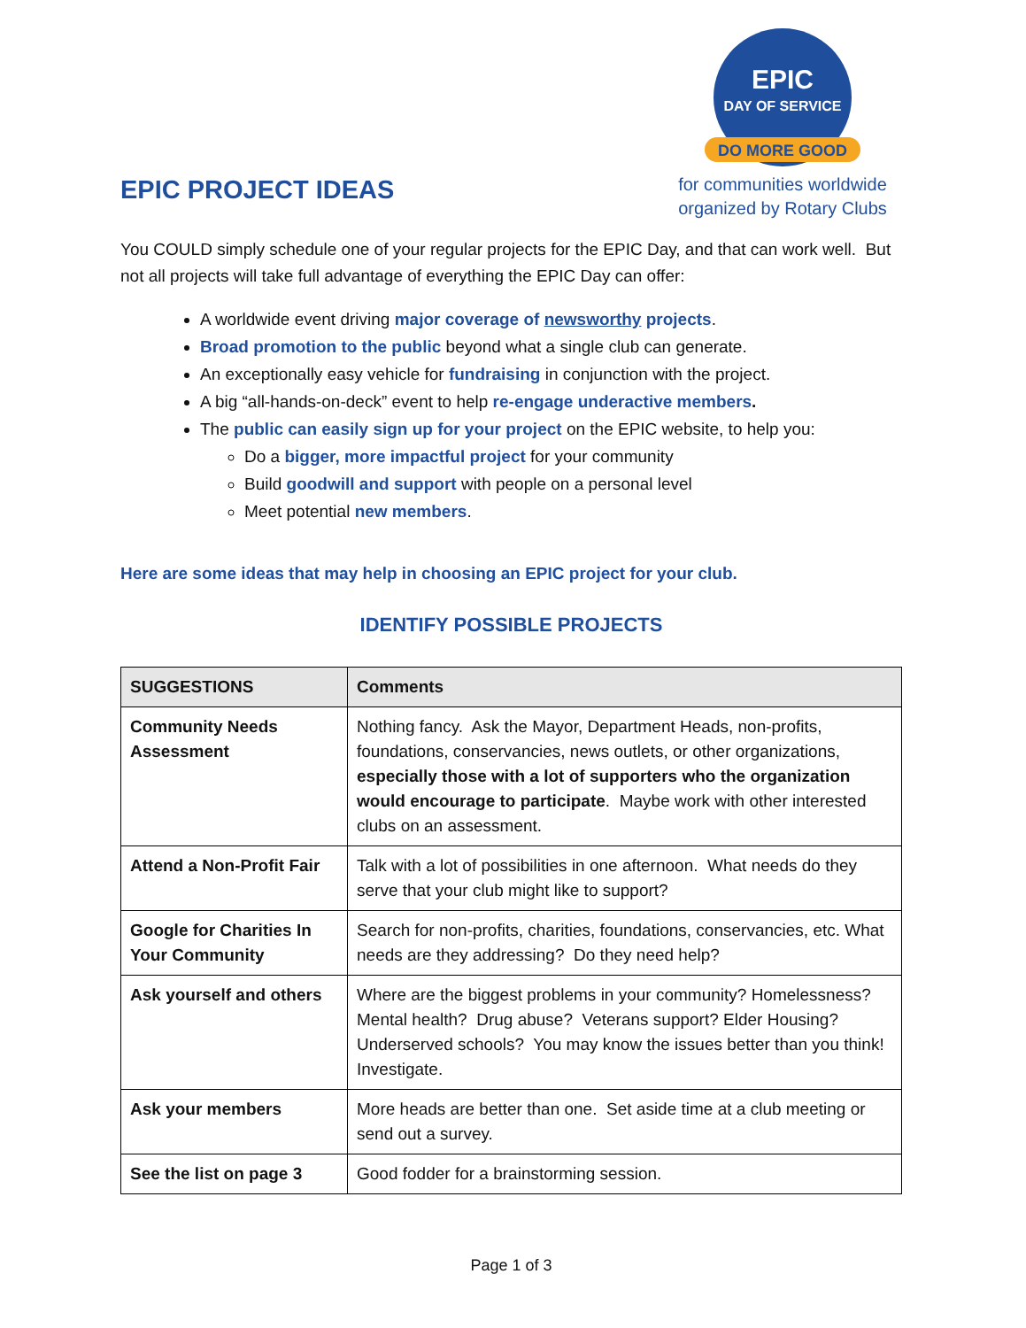EPIC PROJECT IDEAS
DO MORE GOOD
EPIC
DAY OF SERVICE
for communities worldwide
organized by Rotary Clubs
You COULD simply schedule one of your regular projects for the EPIC Day, and that can work well. But not all projects will take full advantage of everything the EPIC Day can offer:
A worldwide event driving major coverage of newsworthy projects.
Broad promotion to the public beyond what a single club can generate.
An exceptionally easy vehicle for fundraising in conjunction with the project.
A big “all-hands-on-deck” event to help re-engage underactive members.
The public can easily sign up for your project on the EPIC website, to help you:
Do a bigger, more impactful project for your community
Build goodwill and support with people on a personal level
Meet potential new members.
Here are some ideas that may help in choosing an EPIC project for your club.
IDENTIFY POSSIBLE PROJECTS
| SUGGESTIONS | Comments |
| --- | --- |
| Community Needs Assessment | Nothing fancy. Ask the Mayor, Department Heads, non-profits, foundations, conservancies, news outlets, or other organizations, especially those with a lot of supporters who the organization would encourage to participate . Maybe work with other interested clubs on an assessment. |
| Attend a Non-Profit Fair | Talk with a lot of possibilities in one afternoon. What needs do they serve that your club might like to support? |
| Google for Charities In Your Community | Search for non-profits, charities, foundations, conservancies, etc. What needs are they addressing? Do they need help? |
| Ask yourself and others | Where are the biggest problems in your community? Homelessness? Mental health? Drug abuse? Veterans support? Elder Housing? Underserved schools? You may know the issues better than you think! Investigate. |
| Ask your members | More heads are better than one. Set aside time at a club meeting or send out a survey. |
| See the list on page 3 | Good fodder for a brainstorming session. |
Page 1 of 3